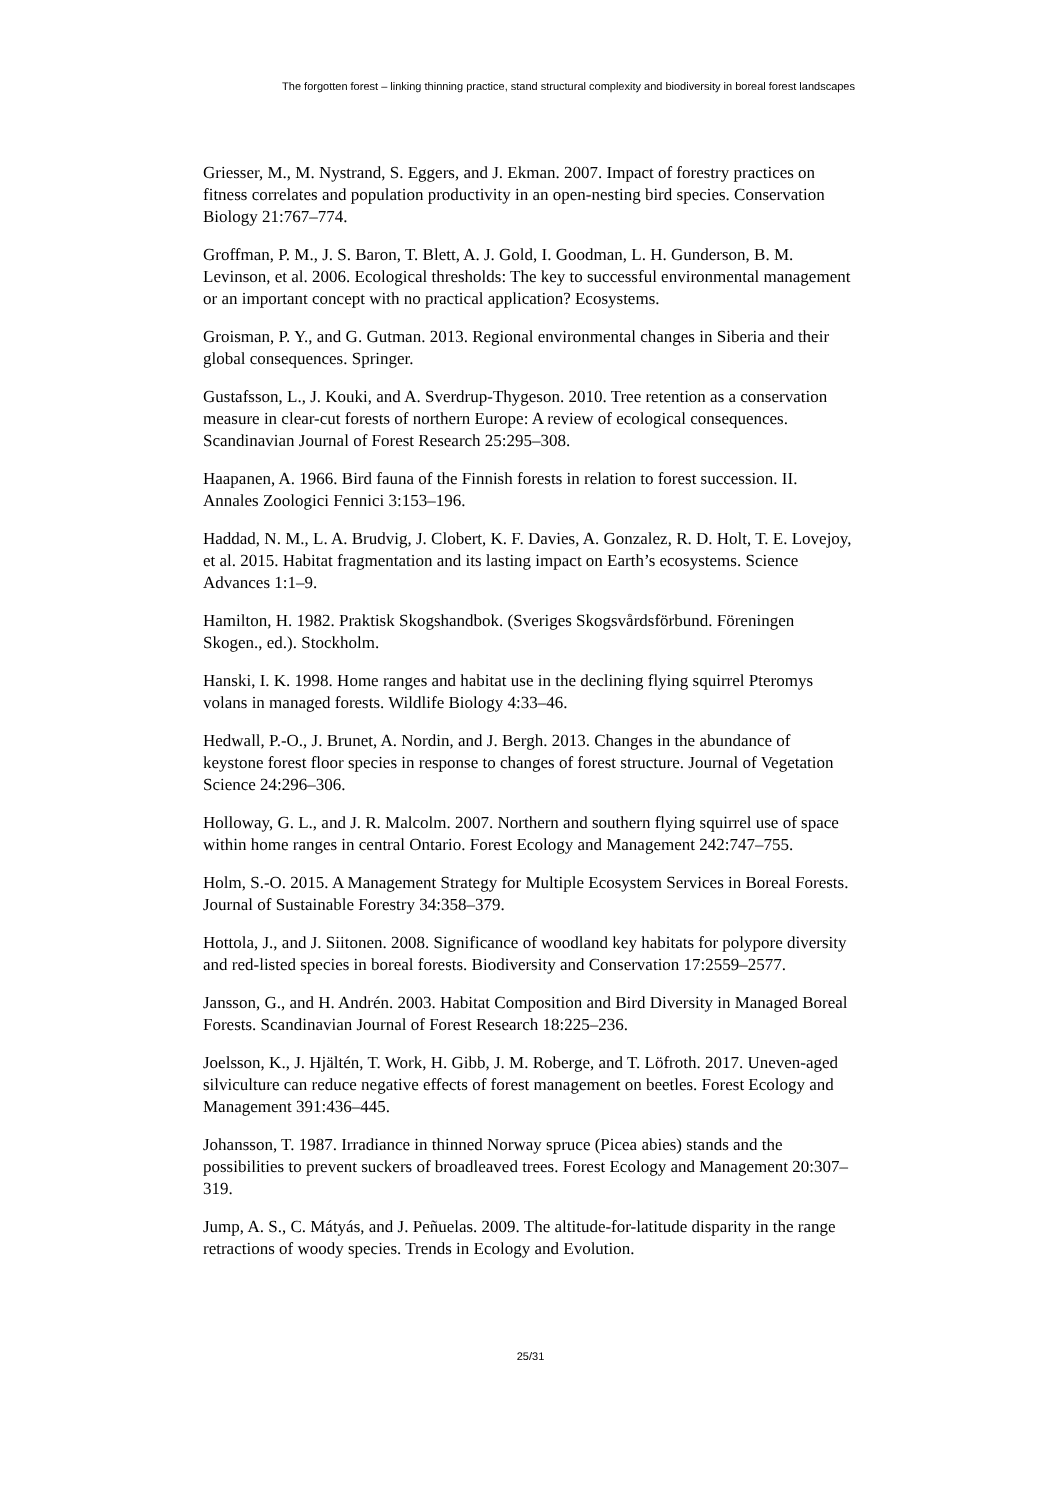The forgotten forest – linking thinning practice, stand structural complexity and biodiversity in boreal forest landscapes
Griesser, M., M. Nystrand, S. Eggers, and J. Ekman. 2007. Impact of forestry practices on fitness correlates and population productivity in an open-nesting bird species. Conservation Biology 21:767–774.
Groffman, P. M., J. S. Baron, T. Blett, A. J. Gold, I. Goodman, L. H. Gunderson, B. M. Levinson, et al. 2006. Ecological thresholds: The key to successful environmental management or an important concept with no practical application? Ecosystems.
Groisman, P. Y., and G. Gutman. 2013. Regional environmental changes in Siberia and their global consequences. Springer.
Gustafsson, L., J. Kouki, and A. Sverdrup-Thygeson. 2010. Tree retention as a conservation measure in clear-cut forests of northern Europe: A review of ecological consequences. Scandinavian Journal of Forest Research 25:295–308.
Haapanen, A. 1966. Bird fauna of the Finnish forests in relation to forest succession. II. Annales Zoologici Fennici 3:153–196.
Haddad, N. M., L. A. Brudvig, J. Clobert, K. F. Davies, A. Gonzalez, R. D. Holt, T. E. Lovejoy, et al. 2015. Habitat fragmentation and its lasting impact on Earth’s ecosystems. Science Advances 1:1–9.
Hamilton, H. 1982. Praktisk Skogshandbok. (Sveriges Skogsvårdsförbund. Föreningen Skogen., ed.). Stockholm.
Hanski, I. K. 1998. Home ranges and habitat use in the declining flying squirrel Pteromys volans in managed forests. Wildlife Biology 4:33–46.
Hedwall, P.-O., J. Brunet, A. Nordin, and J. Bergh. 2013. Changes in the abundance of keystone forest floor species in response to changes of forest structure. Journal of Vegetation Science 24:296–306.
Holloway, G. L., and J. R. Malcolm. 2007. Northern and southern flying squirrel use of space within home ranges in central Ontario. Forest Ecology and Management 242:747–755.
Holm, S.-O. 2015. A Management Strategy for Multiple Ecosystem Services in Boreal Forests. Journal of Sustainable Forestry 34:358–379.
Hottola, J., and J. Siitonen. 2008. Significance of woodland key habitats for polypore diversity and red-listed species in boreal forests. Biodiversity and Conservation 17:2559–2577.
Jansson, G., and H. Andrén. 2003. Habitat Composition and Bird Diversity in Managed Boreal Forests. Scandinavian Journal of Forest Research 18:225–236.
Joelsson, K., J. Hjältén, T. Work, H. Gibb, J. M. Roberge, and T. Löfroth. 2017. Uneven-aged silviculture can reduce negative effects of forest management on beetles. Forest Ecology and Management 391:436–445.
Johansson, T. 1987. Irradiance in thinned Norway spruce (Picea abies) stands and the possibilities to prevent suckers of broadleaved trees. Forest Ecology and Management 20:307–319.
Jump, A. S., C. Mátyás, and J. Peñuelas. 2009. The altitude-for-latitude disparity in the range retractions of woody species. Trends in Ecology and Evolution.
25/31